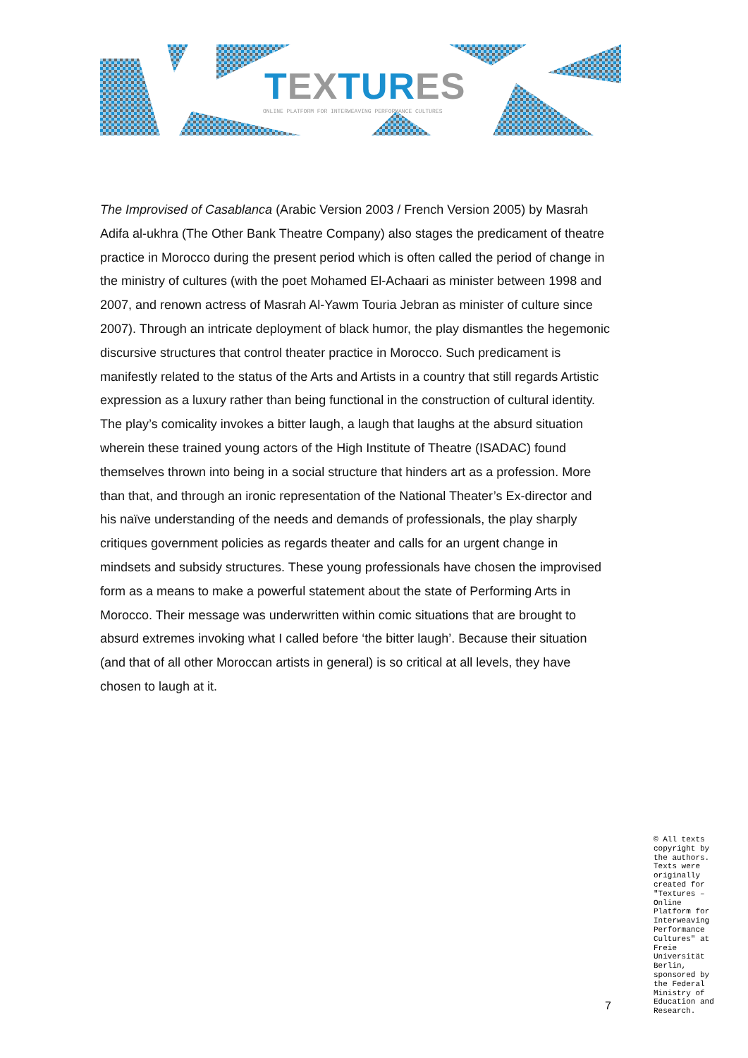TEX TUR ES
ONLINE PLATFORM FOR INTERWEAVING PERFORMANCE CULTURES
The Improvised of Casablanca (Arabic Version 2003 / French Version 2005) by Masrah Adifa al-ukhra (The Other Bank Theatre Company) also stages the predicament of theatre practice in Morocco during the present period which is often called the period of change in the ministry of cultures (with the poet Mohamed El-Achaari as minister between 1998 and 2007, and renown actress of Masrah Al-Yawm Touria Jebran as minister of culture since 2007). Through an intricate deployment of black humor, the play dismantles the hegemonic discursive structures that control theater practice in Morocco. Such predicament is manifestly related to the status of the Arts and Artists in a country that still regards Artistic expression as a luxury rather than being functional in the construction of cultural identity. The play’s comicality invokes a bitter laugh, a laugh that laughs at the absurd situation wherein these trained young actors of the High Institute of Theatre (ISADAC) found themselves thrown into being in a social structure that hinders art as a profession. More than that, and through an ironic representation of the National Theater’s Ex-director and his naïve understanding of the needs and demands of professionals, the play sharply critiques government policies as regards theater and calls for an urgent change in mindsets and subsidy structures. These young professionals have chosen the improvised form as a means to make a powerful statement about the state of Performing Arts in Morocco. Their message was underwritten within comic situations that are brought to absurd extremes invoking what I called before ‘the bitter laugh’. Because their situation (and that of all other Moroccan artists in general) is so critical at all levels, they have chosen to laugh at it.
7
© All texts copyright by the authors. Texts were originally created for "Textures – Online Platform for Interweaving Performance Cultures" at Freie Universität Berlin, sponsored by the Federal Ministry of Education and Research.